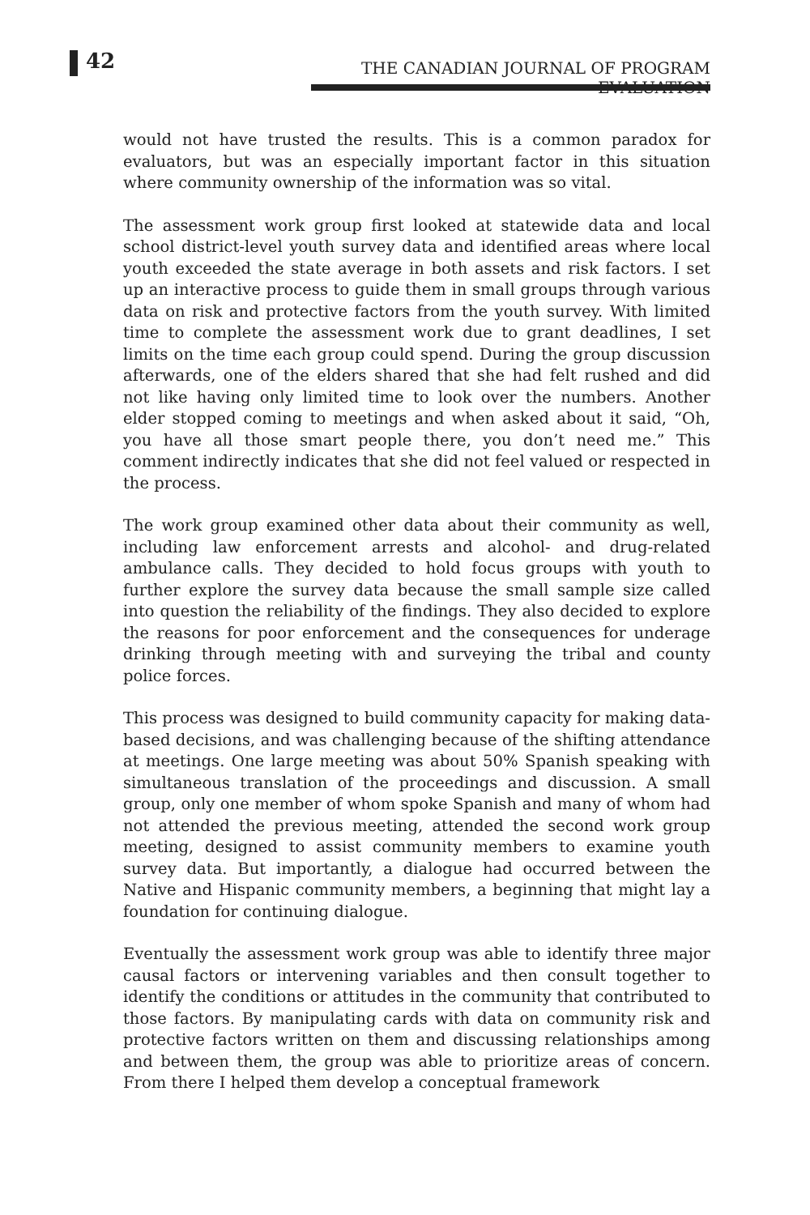42
THE CANADIAN JOURNAL OF PROGRAM EVALUATION
would not have trusted the results. This is a common paradox for evaluators, but was an especially important factor in this situation where community ownership of the information was so vital.
The assessment work group first looked at statewide data and local school district-level youth survey data and identified areas where local youth exceeded the state average in both assets and risk factors. I set up an interactive process to guide them in small groups through various data on risk and protective factors from the youth survey. With limited time to complete the assessment work due to grant deadlines, I set limits on the time each group could spend. During the group discussion afterwards, one of the elders shared that she had felt rushed and did not like having only limited time to look over the numbers. Another elder stopped coming to meetings and when asked about it said, “Oh, you have all those smart people there, you don’t need me.” This comment indirectly indicates that she did not feel valued or respected in the process.
The work group examined other data about their community as well, including law enforcement arrests and alcohol- and drug-related ambulance calls. They decided to hold focus groups with youth to further explore the survey data because the small sample size called into question the reliability of the findings. They also decided to explore the reasons for poor enforcement and the consequences for underage drinking through meeting with and surveying the tribal and county police forces.
This process was designed to build community capacity for making data-based decisions, and was challenging because of the shifting attendance at meetings. One large meeting was about 50% Spanish speaking with simultaneous translation of the proceedings and discussion. A small group, only one member of whom spoke Spanish and many of whom had not attended the previous meeting, attended the second work group meeting, designed to assist community members to examine youth survey data. But importantly, a dialogue had occurred between the Native and Hispanic community members, a beginning that might lay a foundation for continuing dialogue.
Eventually the assessment work group was able to identify three major causal factors or intervening variables and then consult together to identify the conditions or attitudes in the community that contributed to those factors. By manipulating cards with data on community risk and protective factors written on them and discussing relationships among and between them, the group was able to prioritize areas of concern. From there I helped them develop a conceptual framework